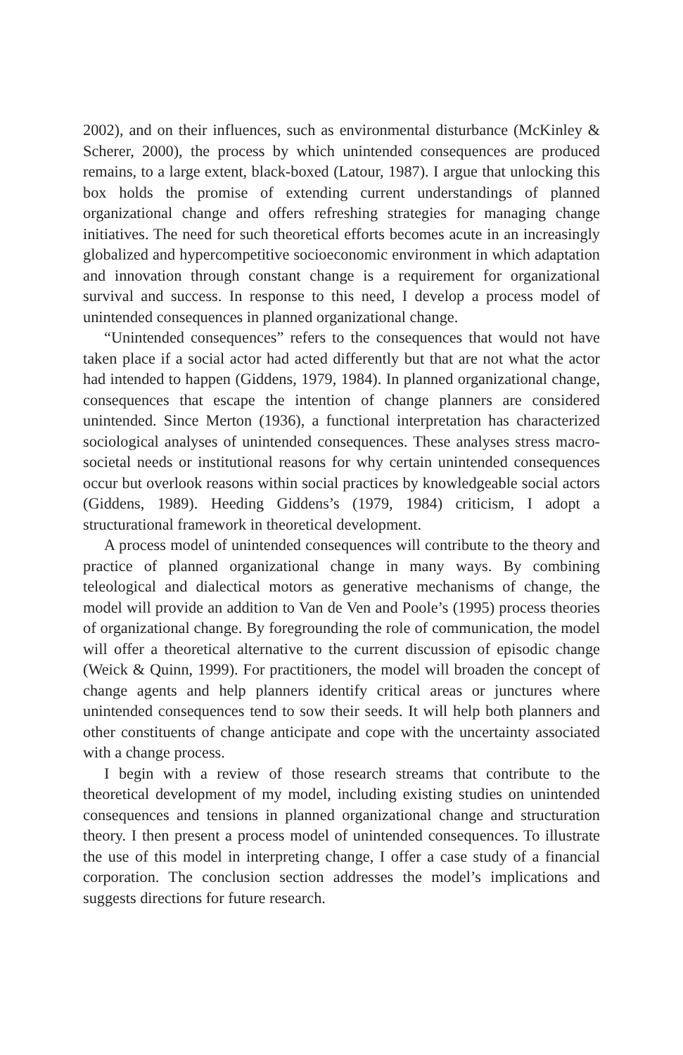2002), and on their influences, such as environmental disturbance (McKinley & Scherer, 2000), the process by which unintended consequences are produced remains, to a large extent, black-boxed (Latour, 1987). I argue that unlocking this box holds the promise of extending current understandings of planned organizational change and offers refreshing strategies for managing change initiatives. The need for such theoretical efforts becomes acute in an increasingly globalized and hypercompetitive socioeconomic environment in which adaptation and innovation through constant change is a requirement for organizational survival and success. In response to this need, I develop a process model of unintended consequences in planned organizational change.
“Unintended consequences” refers to the consequences that would not have taken place if a social actor had acted differently but that are not what the actor had intended to happen (Giddens, 1979, 1984). In planned organizational change, consequences that escape the intention of change planners are considered unintended. Since Merton (1936), a functional interpretation has characterized sociological analyses of unintended consequences. These analyses stress macro-societal needs or institutional reasons for why certain unintended consequences occur but overlook reasons within social practices by knowledgeable social actors (Giddens, 1989). Heeding Giddens’s (1979, 1984) criticism, I adopt a structurational framework in theoretical development.
A process model of unintended consequences will contribute to the theory and practice of planned organizational change in many ways. By combining teleological and dialectical motors as generative mechanisms of change, the model will provide an addition to Van de Ven and Poole’s (1995) process theories of organizational change. By foregrounding the role of communication, the model will offer a theoretical alternative to the current discussion of episodic change (Weick & Quinn, 1999). For practitioners, the model will broaden the concept of change agents and help planners identify critical areas or junctures where unintended consequences tend to sow their seeds. It will help both planners and other constituents of change anticipate and cope with the uncertainty associated with a change process.
I begin with a review of those research streams that contribute to the theoretical development of my model, including existing studies on unintended consequences and tensions in planned organizational change and structuration theory. I then present a process model of unintended consequences. To illustrate the use of this model in interpreting change, I offer a case study of a financial corporation. The conclusion section addresses the model’s implications and suggests directions for future research.